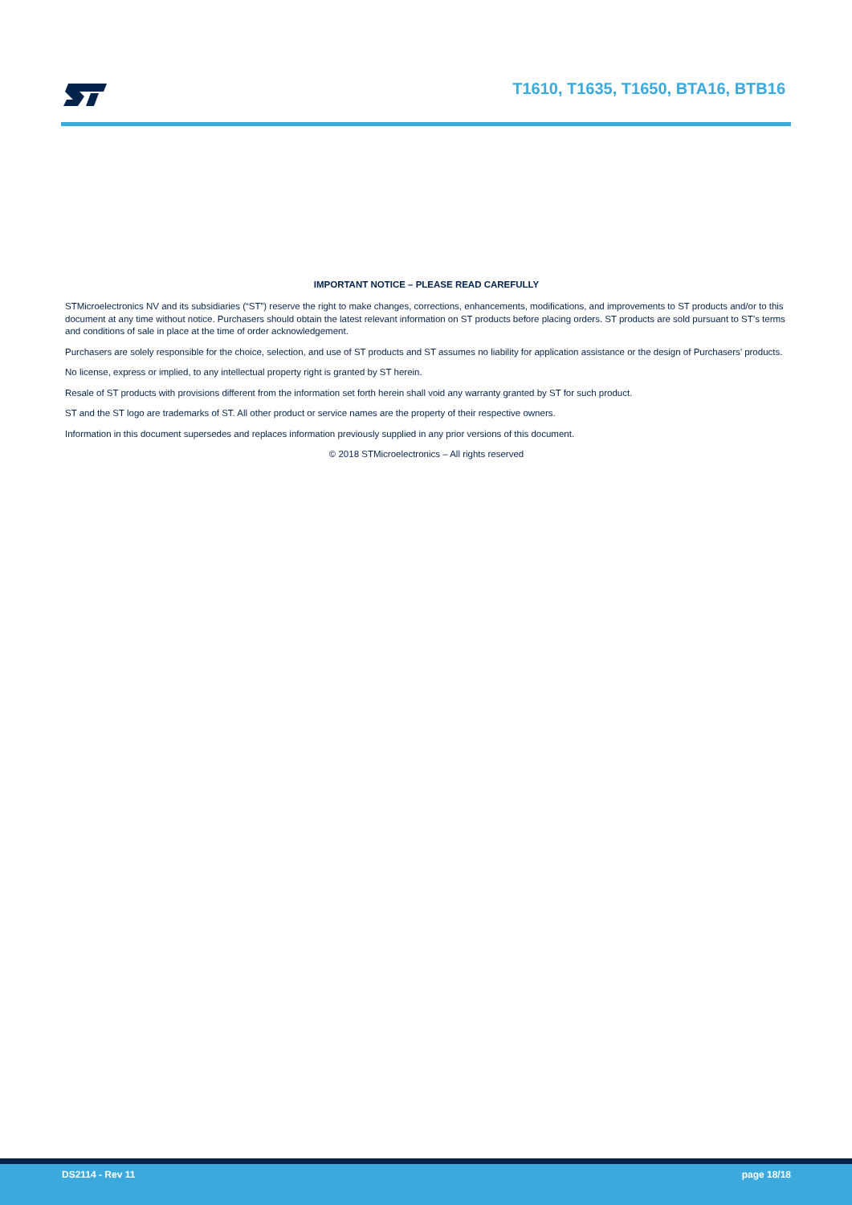T1610, T1635, T1650, BTA16, BTB16
IMPORTANT NOTICE – PLEASE READ CAREFULLY
STMicroelectronics NV and its subsidiaries (“ST”) reserve the right to make changes, corrections, enhancements, modifications, and improvements to ST products and/or to this document at any time without notice. Purchasers should obtain the latest relevant information on ST products before placing orders. ST products are sold pursuant to ST’s terms and conditions of sale in place at the time of order acknowledgement.
Purchasers are solely responsible for the choice, selection, and use of ST products and ST assumes no liability for application assistance or the design of Purchasers’ products.
No license, express or implied, to any intellectual property right is granted by ST herein.
Resale of ST products with provisions different from the information set forth herein shall void any warranty granted by ST for such product.
ST and the ST logo are trademarks of ST. All other product or service names are the property of their respective owners.
Information in this document supersedes and replaces information previously supplied in any prior versions of this document.
© 2018 STMicroelectronics – All rights reserved
DS2114 - Rev 11 page 18/18